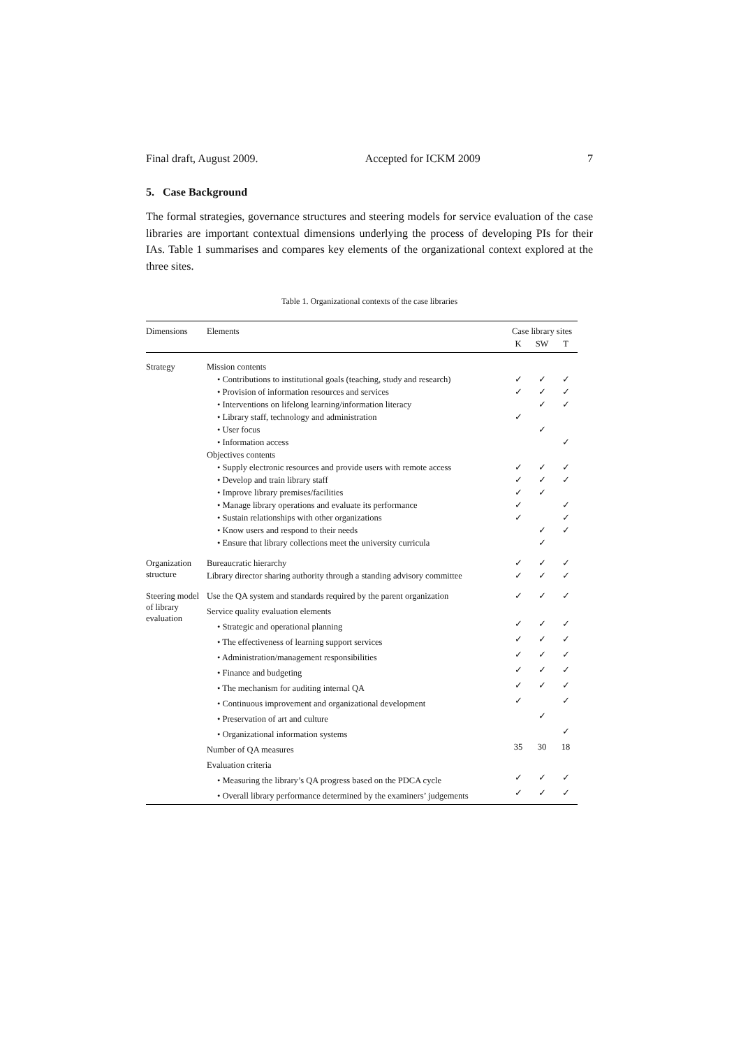Final draft, August 2009. Accepted for ICKM 2009 7
5. Case Background
The formal strategies, governance structures and steering models for service evaluation of the case libraries are important contextual dimensions underlying the process of developing PIs for their IAs. Table 1 summarises and compares key elements of the organizational context explored at the three sites.
Table 1. Organizational contexts of the case libraries
| Dimensions | Elements | Case library sites | | |
| --- | --- | --- | --- | --- |
| | | K | SW | T |
| Strategy | Mission contents | | | |
| | • Contributions to institutional goals (teaching, study and research) | ✓ | ✓ | ✓ |
| | • Provision of information resources and services | ✓ | ✓ | ✓ |
| | • Interventions on lifelong learning/information literacy | | ✓ | ✓ |
| | • Library staff, technology and administration | ✓ | | |
| | • User focus | | ✓ | |
| | • Information access | | | ✓ |
| | Objectives contents | | | |
| | • Supply electronic resources and provide users with remote access | ✓ | ✓ | ✓ |
| | • Develop and train library staff | ✓ | ✓ | ✓ |
| | • Improve library premises/facilities | ✓ | ✓ | |
| | • Manage library operations and evaluate its performance | ✓ | | ✓ |
| | • Sustain relationships with other organizations | ✓ | | ✓ |
| | • Know users and respond to their needs | | ✓ | ✓ |
| | • Ensure that library collections meet the university curricula | | ✓ | |
| Organization structure | Bureaucratic hierarchy | ✓ | ✓ | ✓ |
| | Library director sharing authority through a standing advisory committee | ✓ | ✓ | ✓ |
| Steering model of library evaluation | Use the QA system and standards required by the parent organization | ✓ | ✓ | ✓ |
| | Service quality evaluation elements | | | |
| | • Strategic and operational planning | ✓ | ✓ | ✓ |
| | • The effectiveness of learning support services | ✓ | ✓ | ✓ |
| | • Administration/management responsibilities | ✓ | ✓ | ✓ |
| | • Finance and budgeting | ✓ | ✓ | ✓ |
| | • The mechanism for auditing internal QA | ✓ | ✓ | ✓ |
| | • Continuous improvement and organizational development | ✓ | | ✓ |
| | • Preservation of art and culture | | ✓ | |
| | • Organizational information systems | | | ✓ |
| | Number of QA measures | 35 | 30 | 18 |
| | Evaluation criteria | | | |
| | • Measuring the library’s QA progress based on the PDCA cycle | ✓ | ✓ | ✓ |
| | • Overall library performance determined by the examiners’ judgements | ✓ | ✓ | ✓ |